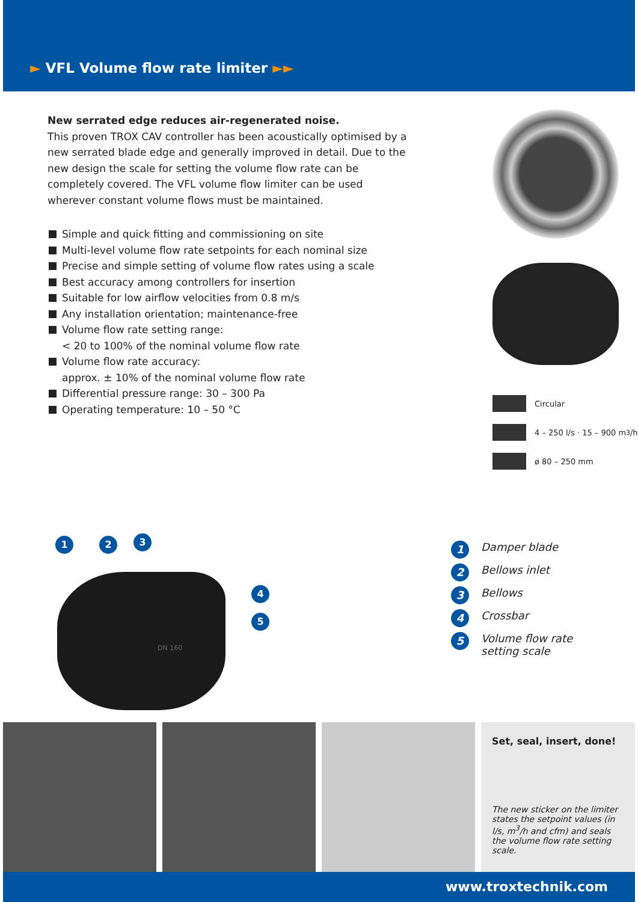► VFL Volume flow rate limiter ►►
New serrated edge reduces air-regenerated noise.
This proven TROX CAV controller has been acoustically optimised by a new serrated blade edge and generally improved in detail. Due to the new design the scale for setting the volume flow rate can be completely covered. The VFL volume flow limiter can be used wherever constant volume flows must be maintained.
Simple and quick fitting and commissioning on site
Multi-level volume flow rate setpoints for each nominal size
Precise and simple setting of volume flow rates using a scale
Best accuracy among controllers for insertion
Suitable for low airflow velocities from 0.8 m/s
Any installation orientation; maintenance-free
Volume flow rate setting range:
< 20 to 100% of the nominal volume flow rate
Volume flow rate accuracy:
approx. ± 10% of the nominal volume flow rate
Differential pressure range: 30 – 300 Pa
Operating temperature: 10 – 50 °C
Circular
4 – 250 l/s · 15 – 900 m<sup>3</sup>/h
ø 80 – 250 mm
1 2 3
4
5
DN 160
1 Damper blade
2 Bellows inlet
3 Bellows
4 Crossbar
5 Volume flow rate
setting scale
Set, seal, insert, done!
The new sticker on the limiter states the setpoint values (in l/s, m<sup>3</sup>/h and cfm) and seals the volume flow rate setting scale.
www.troxtechnik.com